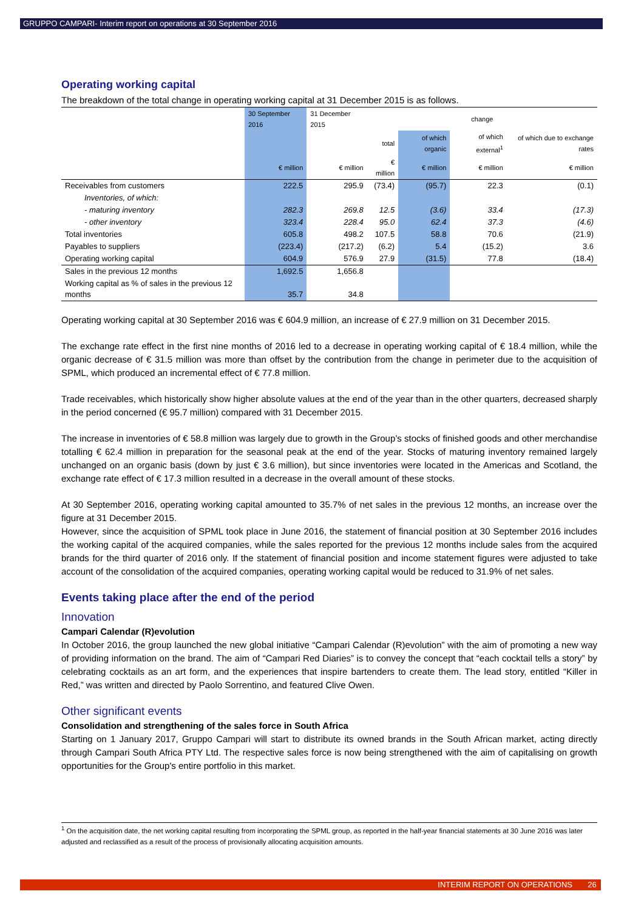GRUPPO CAMPARI- Interim report on operations at 30 September 2016
Operating working capital
The breakdown of the total change in operating working capital at 31 December 2015 is as follows.
| | 30 September 2016 | 31 December 2015 | change | | | |
| --- | --- | --- | --- | --- | --- | --- |
| | | | total | of which organic | of which external<sup>1</sup> | of which due to exchange rates |
| | € million | € million | € million | € million | € million | € million |
| Receivables from customers | 222.5 | 295.9 | (73.4) | (95.7) | 22.3 | (0.1) |
| Inventories, of which: | | | | | | |
| - maturing inventory | 282.3 | 269.8 | 12.5 | (3.6) | 33.4 | (17.3) |
| - other inventory | 323.4 | 228.4 | 95.0 | 62.4 | 37.3 | (4.6) |
| Total inventories | 605.8 | 498.2 | 107.5 | 58.8 | 70.6 | (21.9) |
| Payables to suppliers | (223.4) | (217.2) | (6.2) | 5.4 | (15.2) | 3.6 |
| Operating working capital | 604.9 | 576.9 | 27.9 | (31.5) | 77.8 | (18.4) |
| Sales in the previous 12 months | 1,692.5 | 1,656.8 | | | | |
| Working capital as % of sales in the previous 12 months | 35.7 | 34.8 | | | | |
Operating working capital at 30 September 2016 was € 604.9 million, an increase of € 27.9 million on 31 December 2015.
The exchange rate effect in the first nine months of 2016 led to a decrease in operating working capital of € 18.4 million, while the organic decrease of € 31.5 million was more than offset by the contribution from the change in perimeter due to the acquisition of SPML, which produced an incremental effect of € 77.8 million.
Trade receivables, which historically show higher absolute values at the end of the year than in the other quarters, decreased sharply in the period concerned (€ 95.7 million) compared with 31 December 2015.
The increase in inventories of € 58.8 million was largely due to growth in the Group’s stocks of finished goods and other merchandise totalling € 62.4 million in preparation for the seasonal peak at the end of the year. Stocks of maturing inventory remained largely unchanged on an organic basis (down by just € 3.6 million), but since inventories were located in the Americas and Scotland, the exchange rate effect of € 17.3 million resulted in a decrease in the overall amount of these stocks.
At 30 September 2016, operating working capital amounted to 35.7% of net sales in the previous 12 months, an increase over the figure at 31 December 2015.
However, since the acquisition of SPML took place in June 2016, the statement of financial position at 30 September 2016 includes the working capital of the acquired companies, while the sales reported for the previous 12 months include sales from the acquired brands for the third quarter of 2016 only. If the statement of financial position and income statement figures were adjusted to take account of the consolidation of the acquired companies, operating working capital would be reduced to 31.9% of net sales.
Events taking place after the end of the period
Innovation
Campari Calendar (R)evolution
In October 2016, the group launched the new global initiative “Campari Calendar (R)evolution” with the aim of promoting a new way of providing information on the brand. The aim of “Campari Red Diaries” is to convey the concept that “each cocktail tells a story” by celebrating cocktails as an art form, and the experiences that inspire bartenders to create them. The lead story, entitled “Killer in Red,” was written and directed by Paolo Sorrentino, and featured Clive Owen.
Other significant events
Consolidation and strengthening of the sales force in South Africa
Starting on 1 January 2017, Gruppo Campari will start to distribute its owned brands in the South African market, acting directly through Campari South Africa PTY Ltd. The respective sales force is now being strengthened with the aim of capitalising on growth opportunities for the Group's entire portfolio in this market.
<sup>1</sup> On the acquisition date, the net working capital resulting from incorporating the SPML group, as reported in the half-year financial statements at 30 June 2016 was later adjusted and reclassified as a result of the process of provisionally allocating acquisition amounts.
INTERIM REPORT ON OPERATIONS 26